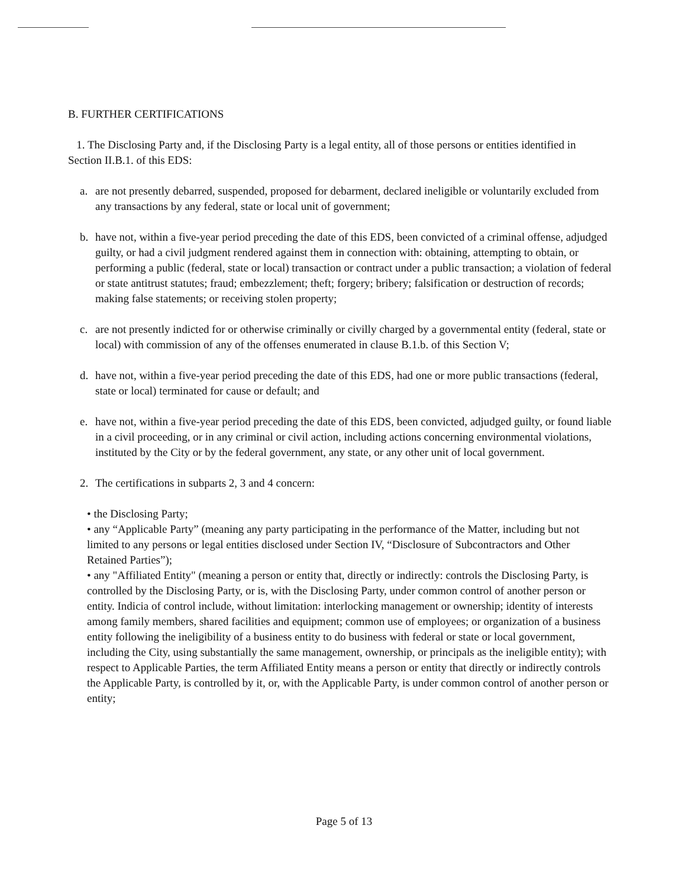B. FURTHER CERTIFICATIONS
1. The Disclosing Party and, if the Disclosing Party is a legal entity, all of those persons or entities identified in Section II.B.1. of this EDS:
a. are not presently debarred, suspended, proposed for debarment, declared ineligible or voluntarily excluded from any transactions by any federal, state or local unit of government;
b. have not, within a five-year period preceding the date of this EDS, been convicted of a criminal offense, adjudged guilty, or had a civil judgment rendered against them in connection with: obtaining, attempting to obtain, or performing a public (federal, state or local) transaction or contract under a public transaction; a violation of federal or state antitrust statutes; fraud; embezzlement; theft; forgery; bribery; falsification or destruction of records; making false statements; or receiving stolen property;
c. are not presently indicted for or otherwise criminally or civilly charged by a governmental entity (federal, state or local) with commission of any of the offenses enumerated in clause B.1.b. of this Section V;
d. have not, within a five-year period preceding the date of this EDS, had one or more public transactions (federal, state or local) terminated for cause or default; and
e. have not, within a five-year period preceding the date of this EDS, been convicted, adjudged guilty, or found liable in a civil proceeding, or in any criminal or civil action, including actions concerning environmental violations, instituted by the City or by the federal government, any state, or any other unit of local government.
2. The certifications in subparts 2, 3 and 4 concern:
• the Disclosing Party;
• any “Applicable Party” (meaning any party participating in the performance of the Matter, including but not limited to any persons or legal entities disclosed under Section IV, “Disclosure of Subcontractors and Other Retained Parties”);
• any "Affiliated Entity" (meaning a person or entity that, directly or indirectly: controls the Disclosing Party, is controlled by the Disclosing Party, or is, with the Disclosing Party, under common control of another person or entity. Indicia of control include, without limitation: interlocking management or ownership; identity of interests among family members, shared facilities and equipment; common use of employees; or organization of a business entity following the ineligibility of a business entity to do business with federal or state or local government, including the City, using substantially the same management, ownership, or principals as the ineligible entity); with respect to Applicable Parties, the term Affiliated Entity means a person or entity that directly or indirectly controls the Applicable Party, is controlled by it, or, with the Applicable Party, is under common control of another person or entity;
Page 5 of 13